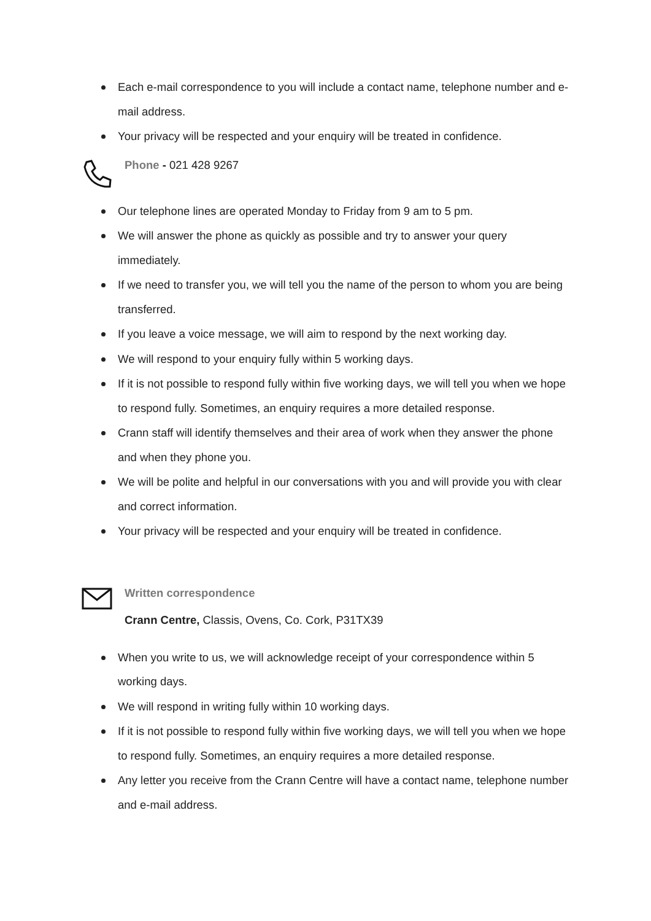Each e-mail correspondence to you will include a contact name, telephone number and e-mail address.
Your privacy will be respected and your enquiry will be treated in confidence.
Phone - 021 428 9267
Our telephone lines are operated Monday to Friday from 9 am to 5 pm.
We will answer the phone as quickly as possible and try to answer your query immediately.
If we need to transfer you, we will tell you the name of the person to whom you are being transferred.
If you leave a voice message, we will aim to respond by the next working day.
We will respond to your enquiry fully within 5 working days.
If it is not possible to respond fully within five working days, we will tell you when we hope to respond fully. Sometimes, an enquiry requires a more detailed response.
Crann staff will identify themselves and their area of work when they answer the phone and when they phone you.
We will be polite and helpful in our conversations with you and will provide you with clear and correct information.
Your privacy will be respected and your enquiry will be treated in confidence.
Written correspondence
Crann Centre, Classis, Ovens, Co. Cork, P31TX39
When you write to us, we will acknowledge receipt of your correspondence within 5 working days.
We will respond in writing fully within 10 working days.
If it is not possible to respond fully within five working days, we will tell you when we hope to respond fully. Sometimes, an enquiry requires a more detailed response.
Any letter you receive from the Crann Centre will have a contact name, telephone number and e-mail address.